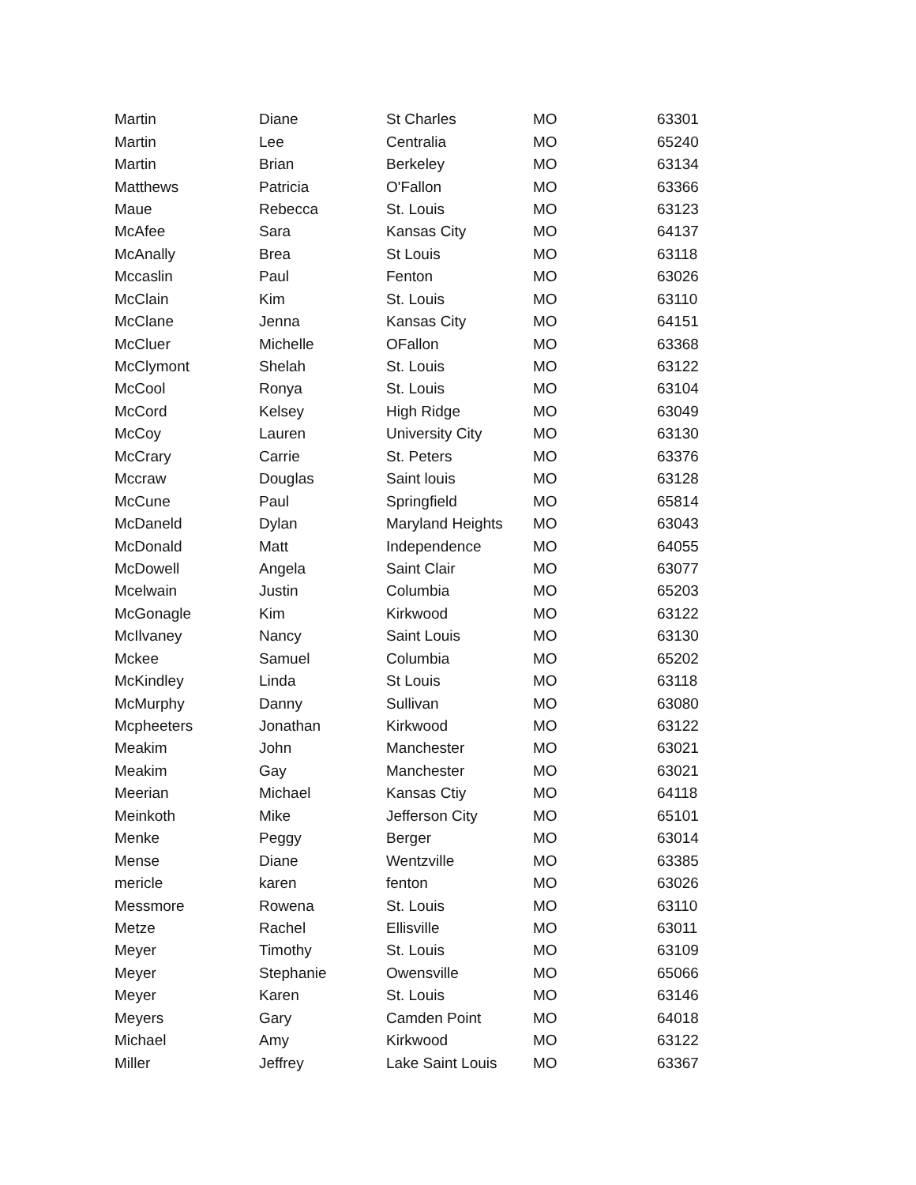| Martin | Diane | St Charles | MO | 63301 |
| Martin | Lee | Centralia | MO | 65240 |
| Martin | Brian | Berkeley | MO | 63134 |
| Matthews | Patricia | O'Fallon | MO | 63366 |
| Maue | Rebecca | St. Louis | MO | 63123 |
| McAfee | Sara | Kansas City | MO | 64137 |
| McAnally | Brea | St Louis | MO | 63118 |
| Mccaslin | Paul | Fenton | MO | 63026 |
| McClain | Kim | St. Louis | MO | 63110 |
| McClane | Jenna | Kansas City | MO | 64151 |
| McCluer | Michelle | OFallon | MO | 63368 |
| McClymont | Shelah | St. Louis | MO | 63122 |
| McCool | Ronya | St. Louis | MO | 63104 |
| McCord | Kelsey | High Ridge | MO | 63049 |
| McCoy | Lauren | University City | MO | 63130 |
| McCrary | Carrie | St. Peters | MO | 63376 |
| Mccraw | Douglas | Saint louis | MO | 63128 |
| McCune | Paul | Springfield | MO | 65814 |
| McDaneld | Dylan | Maryland Heights | MO | 63043 |
| McDonald | Matt | Independence | MO | 64055 |
| McDowell | Angela | Saint Clair | MO | 63077 |
| Mcelwain | Justin | Columbia | MO | 65203 |
| McGonagle | Kim | Kirkwood | MO | 63122 |
| McIlvaney | Nancy | Saint Louis | MO | 63130 |
| Mckee | Samuel | Columbia | MO | 65202 |
| McKindley | Linda | St Louis | MO | 63118 |
| McMurphy | Danny | Sullivan | MO | 63080 |
| Mcpheeters | Jonathan | Kirkwood | MO | 63122 |
| Meakim | John | Manchester | MO | 63021 |
| Meakim | Gay | Manchester | MO | 63021 |
| Meerian | Michael | Kansas Ctiy | MO | 64118 |
| Meinkoth | Mike | Jefferson City | MO | 65101 |
| Menke | Peggy | Berger | MO | 63014 |
| Mense | Diane | Wentzville | MO | 63385 |
| mericle | karen | fenton | MO | 63026 |
| Messmore | Rowena | St. Louis | MO | 63110 |
| Metze | Rachel | Ellisville | MO | 63011 |
| Meyer | Timothy | St. Louis | MO | 63109 |
| Meyer | Stephanie | Owensville | MO | 65066 |
| Meyer | Karen | St. Louis | MO | 63146 |
| Meyers | Gary | Camden Point | MO | 64018 |
| Michael | Amy | Kirkwood | MO | 63122 |
| Miller | Jeffrey | Lake Saint Louis | MO | 63367 |